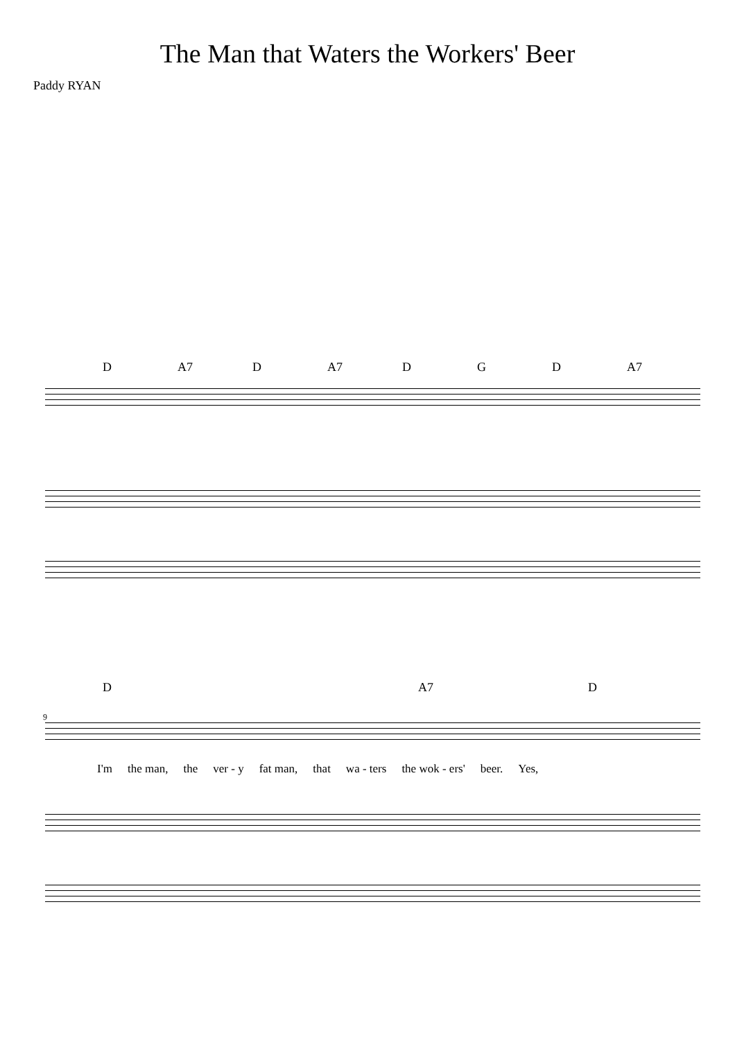The Man that Waters the Workers' Beer
Paddy RYAN
D A7 D A7 D G D A7
D A7 D
9
I'm the man, the ver - y fat man, that wa - ters the wok - ers' beer. Yes,